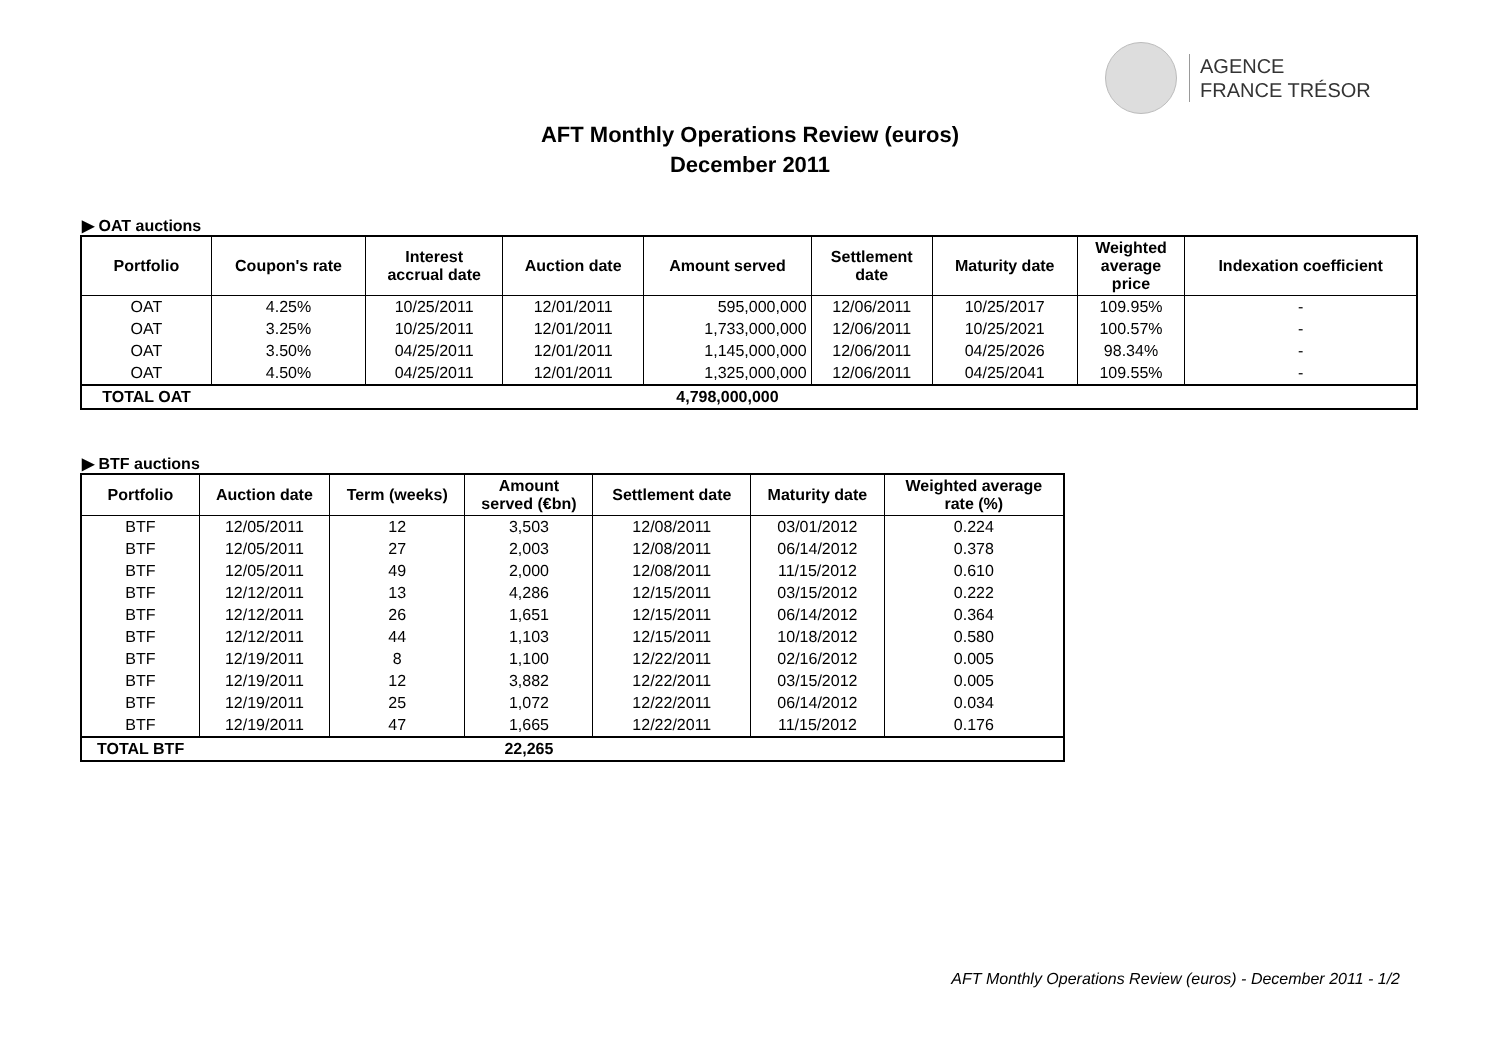AGENCE
FRANCE TRÉSOR
AFT Monthly Operations Review (euros)
December 2011
▶ OAT auctions
| Portfolio | Coupon's rate | Interest accrual date | Auction date | Amount served | Settlement date | Maturity date | Weighted average price | Indexation coefficient |
| --- | --- | --- | --- | --- | --- | --- | --- | --- |
| OAT | 4.25% | 10/25/2011 | 12/01/2011 | 595,000,000 | 12/06/2011 | 10/25/2017 | 109.95% | - |
| OAT | 3.25% | 10/25/2011 | 12/01/2011 | 1,733,000,000 | 12/06/2011 | 10/25/2021 | 100.57% | - |
| OAT | 3.50% | 04/25/2011 | 12/01/2011 | 1,145,000,000 | 12/06/2011 | 04/25/2026 | 98.34% | - |
| OAT | 4.50% | 04/25/2011 | 12/01/2011 | 1,325,000,000 | 12/06/2011 | 04/25/2041 | 109.55% | - |
| TOTAL OAT | | | | 4,798,000,000 | | | | |
▶ BTF auctions
| Portfolio | Auction date | Term (weeks) | Amount served (€bn) | Settlement date | Maturity date | Weighted average rate (%) |
| --- | --- | --- | --- | --- | --- | --- |
| BTF | 12/05/2011 | 12 | 3,503 | 12/08/2011 | 03/01/2012 | 0.224 |
| BTF | 12/05/2011 | 27 | 2,003 | 12/08/2011 | 06/14/2012 | 0.378 |
| BTF | 12/05/2011 | 49 | 2,000 | 12/08/2011 | 11/15/2012 | 0.610 |
| BTF | 12/12/2011 | 13 | 4,286 | 12/15/2011 | 03/15/2012 | 0.222 |
| BTF | 12/12/2011 | 26 | 1,651 | 12/15/2011 | 06/14/2012 | 0.364 |
| BTF | 12/12/2011 | 44 | 1,103 | 12/15/2011 | 10/18/2012 | 0.580 |
| BTF | 12/19/2011 | 8 | 1,100 | 12/22/2011 | 02/16/2012 | 0.005 |
| BTF | 12/19/2011 | 12 | 3,882 | 12/22/2011 | 03/15/2012 | 0.005 |
| BTF | 12/19/2011 | 25 | 1,072 | 12/22/2011 | 06/14/2012 | 0.034 |
| BTF | 12/19/2011 | 47 | 1,665 | 12/22/2011 | 11/15/2012 | 0.176 |
| TOTAL BTF | | | 22,265 | | | |
AFT Monthly Operations Review (euros) - December 2011 - 1/2